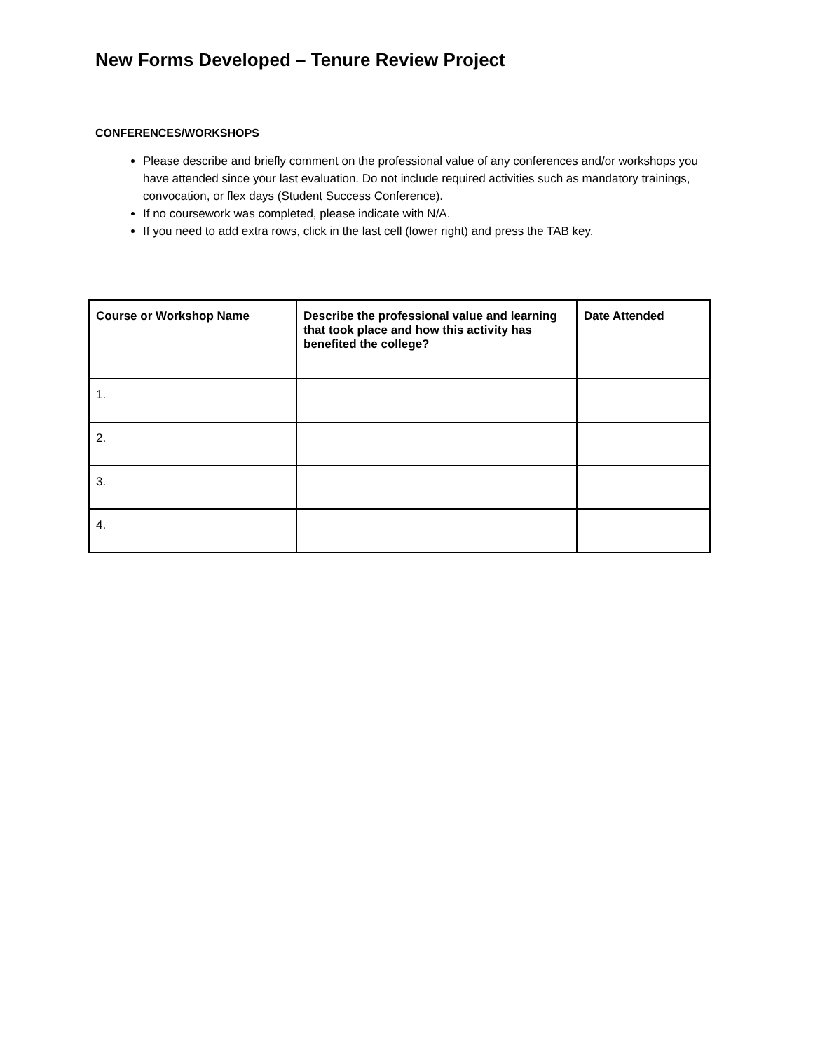New Forms Developed – Tenure Review Project
CONFERENCES/WORKSHOPS
Please describe and briefly comment on the professional value of any conferences and/or workshops you have attended since your last evaluation. Do not include required activities such as mandatory trainings, convocation, or flex days (Student Success Conference).
If no coursework was completed, please indicate with N/A.
If you need to add extra rows, click in the last cell (lower right) and press the TAB key.
| Course or Workshop Name | Describe the professional value and learning that took place and how this activity has benefited the college? | Date Attended |
| --- | --- | --- |
| 1. | | |
| 2. | | |
| 3. | | |
| 4. | | |